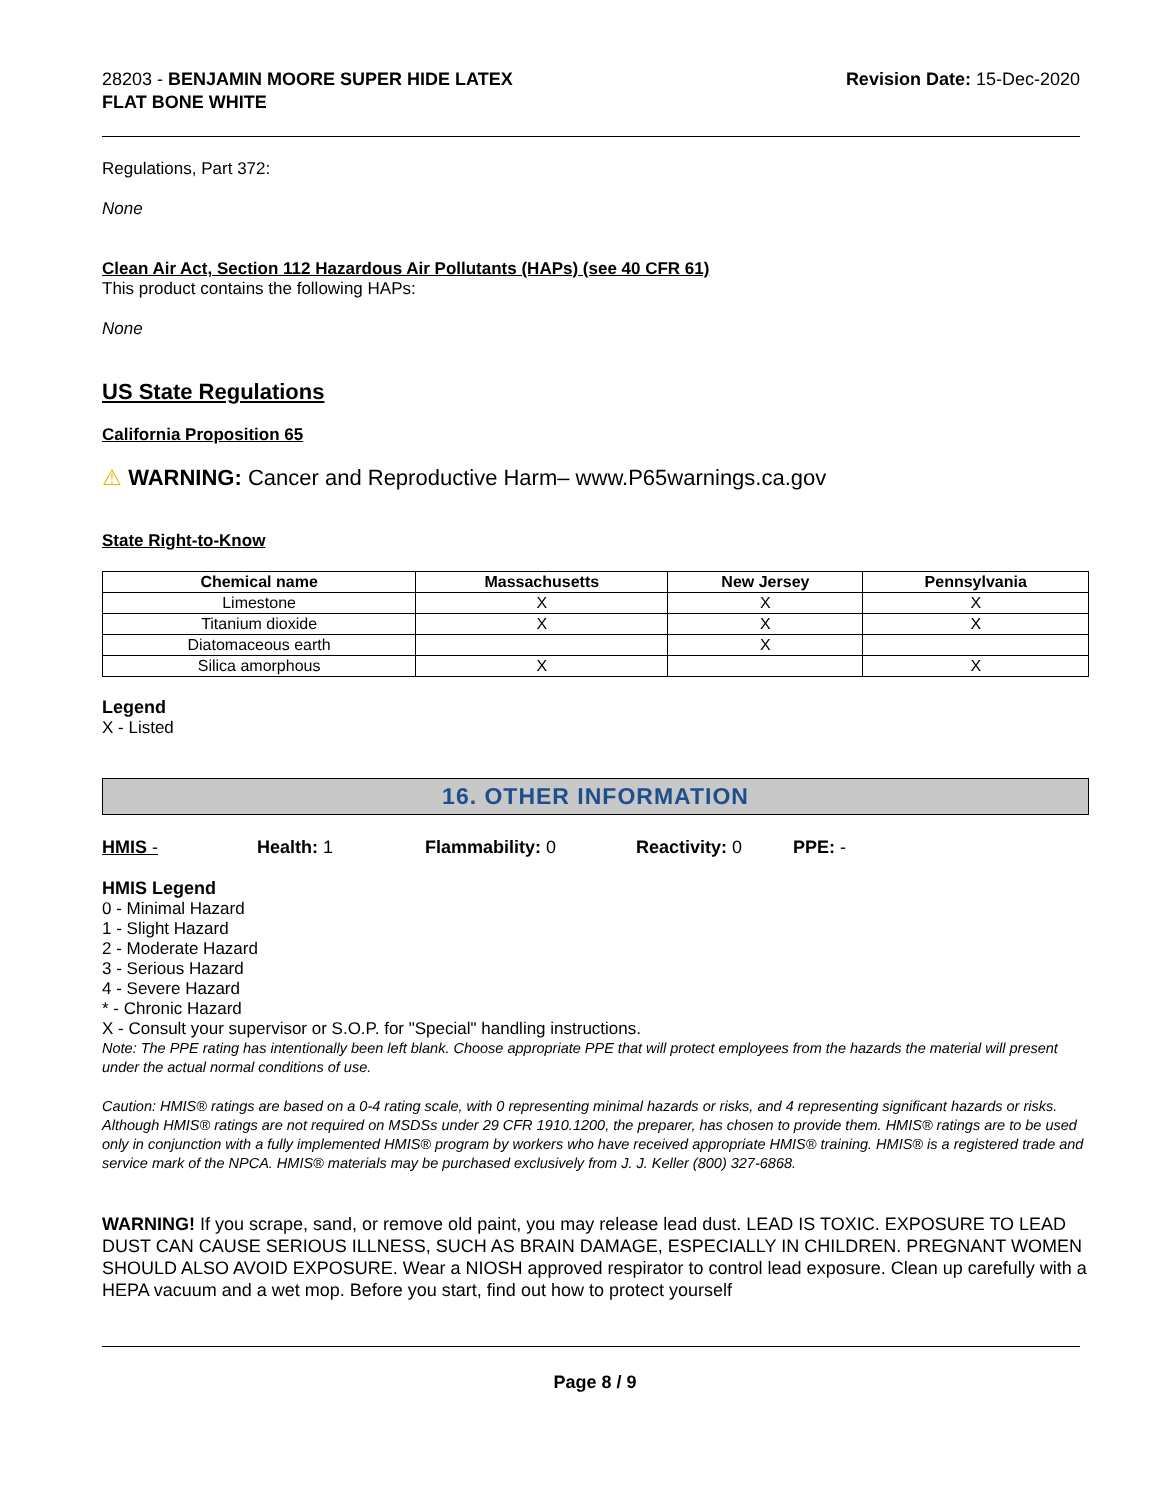28203 - BENJAMIN MOORE SUPER HIDE LATEX
FLAT BONE WHITE
Revision Date: 15-Dec-2020
Regulations, Part 372:
None
Clean Air Act, Section 112 Hazardous Air Pollutants (HAPs) (see 40 CFR 61)
This product contains the following HAPs:
None
US State Regulations
California Proposition 65
⚠ WARNING: Cancer and Reproductive Harm– www.P65warnings.ca.gov
State Right-to-Know
| Chemical name | Massachusetts | New Jersey | Pennsylvania |
| --- | --- | --- | --- |
| Limestone | X | X | X |
| Titanium dioxide | X | X | X |
| Diatomaceous earth | | X | |
| Silica amorphous | X | | X |
Legend
X - Listed
16. OTHER INFORMATION
HMIS - Health: 1 Flammability: 0 Reactivity: 0 PPE: -
HMIS Legend
0 - Minimal Hazard
1 - Slight Hazard
2 - Moderate Hazard
3 - Serious Hazard
4 - Severe Hazard
* - Chronic Hazard
X - Consult your supervisor or S.O.P. for "Special" handling instructions.
Note: The PPE rating has intentionally been left blank. Choose appropriate PPE that will protect employees from the hazards the material will present under the actual normal conditions of use.
Caution: HMIS® ratings are based on a 0-4 rating scale, with 0 representing minimal hazards or risks, and 4 representing significant hazards or risks. Although HMIS® ratings are not required on MSDSs under 29 CFR 1910.1200, the preparer, has chosen to provide them. HMIS® ratings are to be used only in conjunction with a fully implemented HMIS® program by workers who have received appropriate HMIS® training. HMIS® is a registered trade and service mark of the NPCA. HMIS® materials may be purchased exclusively from J. J. Keller (800) 327-6868.
WARNING! If you scrape, sand, or remove old paint, you may release lead dust. LEAD IS TOXIC. EXPOSURE TO LEAD DUST CAN CAUSE SERIOUS ILLNESS, SUCH AS BRAIN DAMAGE, ESPECIALLY IN CHILDREN. PREGNANT WOMEN SHOULD ALSO AVOID EXPOSURE. Wear a NIOSH approved respirator to control lead exposure. Clean up carefully with a HEPA vacuum and a wet mop. Before you start, find out how to protect yourself
Page 8 / 9